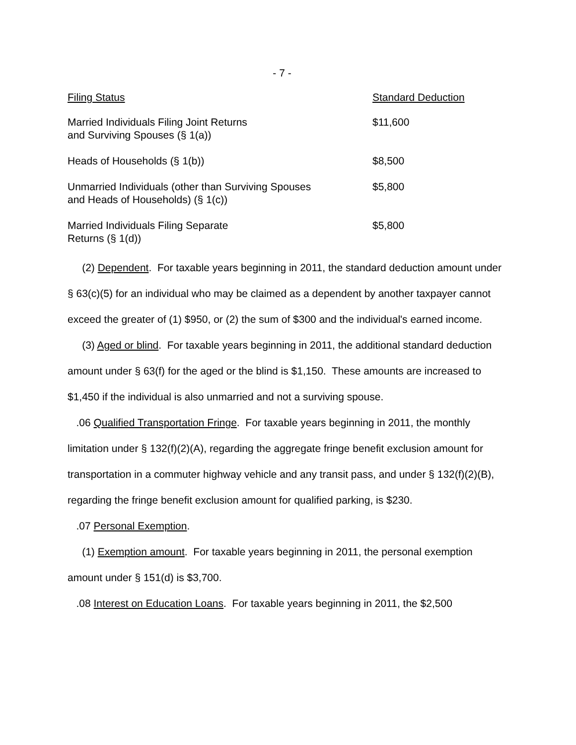- 7 -
| Filing Status | Standard Deduction |
| --- | --- |
| Married Individuals Filing Joint Returns and Surviving Spouses (§ 1(a)) | $11,600 |
| Heads of Households (§ 1(b)) | $8,500 |
| Unmarried Individuals (other than Surviving Spouses and Heads of Households) (§ 1(c)) | $5,800 |
| Married Individuals Filing Separate Returns (§ 1(d)) | $5,800 |
(2) Dependent. For taxable years beginning in 2011, the standard deduction amount under § 63(c)(5) for an individual who may be claimed as a dependent by another taxpayer cannot exceed the greater of (1) $950, or (2) the sum of $300 and the individual's earned income.
(3) Aged or blind. For taxable years beginning in 2011, the additional standard deduction amount under § 63(f) for the aged or the blind is $1,150. These amounts are increased to $1,450 if the individual is also unmarried and not a surviving spouse.
.06 Qualified Transportation Fringe. For taxable years beginning in 2011, the monthly limitation under § 132(f)(2)(A), regarding the aggregate fringe benefit exclusion amount for transportation in a commuter highway vehicle and any transit pass, and under § 132(f)(2)(B), regarding the fringe benefit exclusion amount for qualified parking, is $230.
.07 Personal Exemption.
(1) Exemption amount. For taxable years beginning in 2011, the personal exemption amount under § 151(d) is $3,700.
.08 Interest on Education Loans. For taxable years beginning in 2011, the $2,500